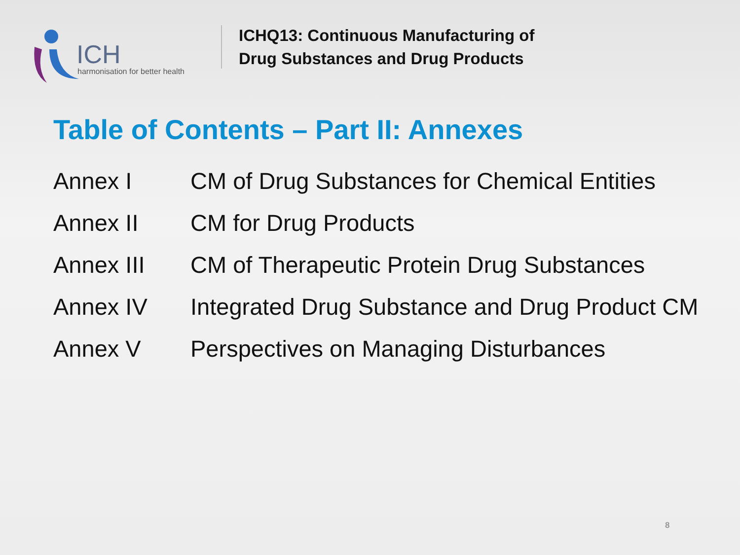ICH
harmonisation for better health
ICHQ13: Continuous Manufacturing of
Drug Substances and Drug Products
Table of Contents – Part II: Annexes
| Annex I | CM of Drug Substances for Chemical Entities |
| Annex II | CM for Drug Products |
| Annex III | CM of Therapeutic Protein Drug Substances |
| Annex IV | Integrated Drug Substance and Drug Product CM |
| Annex V | Perspectives on Managing Disturbances |
8